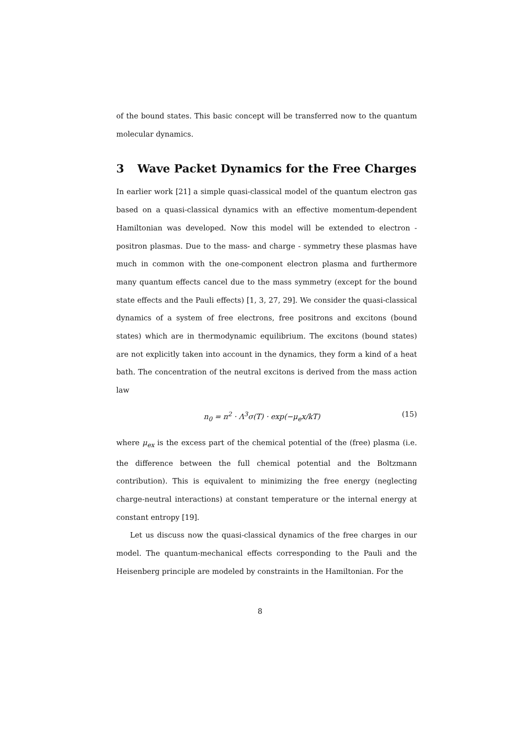of the bound states. This basic concept will be transferred now to the quantum molecular dynamics.
3 Wave Packet Dynamics for the Free Charges
In earlier work [21] a simple quasi-classical model of the quantum electron gas based on a quasi-classical dynamics with an effective momentum-dependent Hamiltonian was developed. Now this model will be extended to electron - positron plasmas. Due to the mass- and charge - symmetry these plasmas have much in common with the one-component electron plasma and furthermore many quantum effects cancel due to the mass symmetry (except for the bound state effects and the Pauli effects) [1, 3, 27, 29]. We consider the quasi-classical dynamics of a system of free electrons, free positrons and excitons (bound states) which are in thermodynamic equilibrium. The excitons (bound states) are not explicitly taken into account in the dynamics, they form a kind of a heat bath. The concentration of the neutral excitons is derived from the mass action law
n<sub>0</sub> = n<sup>2</sup> · Λ<sup>3</sup>σ(T) · exp(−μ<sub>e</sub>x/kT) (15)
where μ<sub>ex</sub> is the excess part of the chemical potential of the (free) plasma (i.e. the difference between the full chemical potential and the Boltzmann contribution). This is equivalent to minimizing the free energy (neglecting charge-neutral interactions) at constant temperature or the internal energy at constant entropy [19].
Let us discuss now the quasi-classical dynamics of the free charges in our model. The quantum-mechanical effects corresponding to the Pauli and the Heisenberg principle are modeled by constraints in the Hamiltonian. For the
8